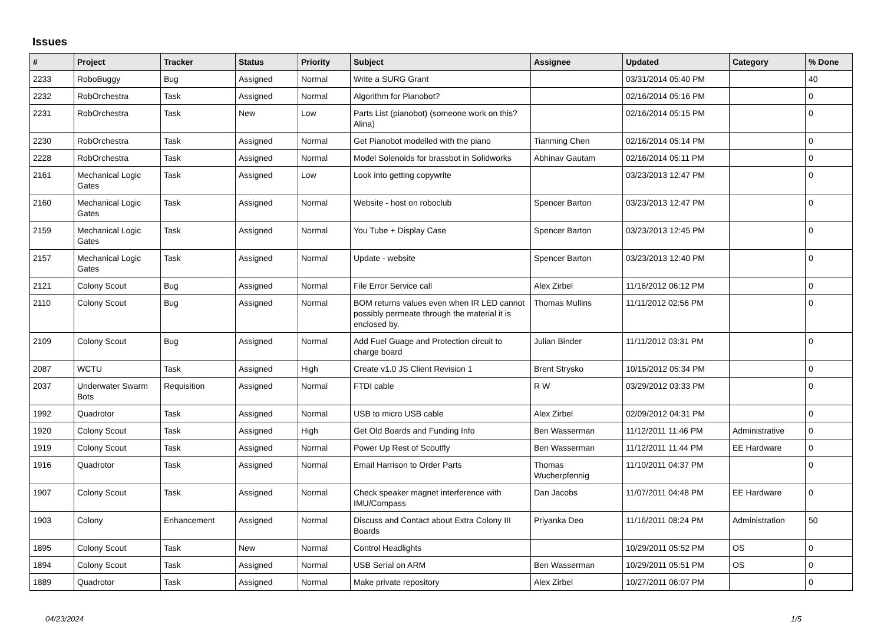Issues
| # | Project | Tracker | Status | Priority | Subject | Assignee | Updated | Category | % Done |
| --- | --- | --- | --- | --- | --- | --- | --- | --- | --- |
| 2233 | RoboBuggy | Bug | Assigned | Normal | Write a SURG Grant | | 03/31/2014 05:40 PM | | 40 |
| 2232 | RobOrchestra | Task | Assigned | Normal | Algorithm for Pianobot? | | 02/16/2014 05:16 PM | | 0 |
| 2231 | RobOrchestra | Task | New | Low | Parts List (pianobot) (someone work on this? Alina) | | 02/16/2014 05:15 PM | | 0 |
| 2230 | RobOrchestra | Task | Assigned | Normal | Get Pianobot modelled with the piano | Tianming Chen | 02/16/2014 05:14 PM | | 0 |
| 2228 | RobOrchestra | Task | Assigned | Normal | Model Solenoids for brassbot in Solidworks | Abhinav Gautam | 02/16/2014 05:11 PM | | 0 |
| 2161 | Mechanical Logic Gates | Task | Assigned | Low | Look into getting copywrite | | 03/23/2013 12:47 PM | | 0 |
| 2160 | Mechanical Logic Gates | Task | Assigned | Normal | Website - host on roboclub | Spencer Barton | 03/23/2013 12:47 PM | | 0 |
| 2159 | Mechanical Logic Gates | Task | Assigned | Normal | You Tube + Display Case | Spencer Barton | 03/23/2013 12:45 PM | | 0 |
| 2157 | Mechanical Logic Gates | Task | Assigned | Normal | Update - website | Spencer Barton | 03/23/2013 12:40 PM | | 0 |
| 2121 | Colony Scout | Bug | Assigned | Normal | File Error Service call | Alex Zirbel | 11/16/2012 06:12 PM | | 0 |
| 2110 | Colony Scout | Bug | Assigned | Normal | BOM returns values even when IR LED cannot possibly permeate through the material it is enclosed by. | Thomas Mullins | 11/11/2012 02:56 PM | | 0 |
| 2109 | Colony Scout | Bug | Assigned | Normal | Add Fuel Guage and Protection circuit to charge board | Julian Binder | 11/11/2012 03:31 PM | | 0 |
| 2087 | WCTU | Task | Assigned | High | Create v1.0 JS Client Revision 1 | Brent Strysko | 10/15/2012 05:34 PM | | 0 |
| 2037 | Underwater Swarm Bots | Requisition | Assigned | Normal | FTDI cable | R W | 03/29/2012 03:33 PM | | 0 |
| 1992 | Quadrotor | Task | Assigned | Normal | USB to micro USB cable | Alex Zirbel | 02/09/2012 04:31 PM | | 0 |
| 1920 | Colony Scout | Task | Assigned | High | Get Old Boards and Funding Info | Ben Wasserman | 11/12/2011 11:46 PM | Administrative | 0 |
| 1919 | Colony Scout | Task | Assigned | Normal | Power Up Rest of Scoutfly | Ben Wasserman | 11/12/2011 11:44 PM | EE Hardware | 0 |
| 1916 | Quadrotor | Task | Assigned | Normal | Email Harrison to Order Parts | Thomas Wucherpfennig | 11/10/2011 04:37 PM | | 0 |
| 1907 | Colony Scout | Task | Assigned | Normal | Check speaker magnet interference with IMU/Compass | Dan Jacobs | 11/07/2011 04:48 PM | EE Hardware | 0 |
| 1903 | Colony | Enhancement | Assigned | Normal | Discuss and Contact about Extra Colony III Boards | Priyanka Deo | 11/16/2011 08:24 PM | Administration | 50 |
| 1895 | Colony Scout | Task | New | Normal | Control Headlights | | 10/29/2011 05:52 PM | OS | 0 |
| 1894 | Colony Scout | Task | Assigned | Normal | USB Serial on ARM | Ben Wasserman | 10/29/2011 05:51 PM | OS | 0 |
| 1889 | Quadrotor | Task | Assigned | Normal | Make private repository | Alex Zirbel | 10/27/2011 06:07 PM | | 0 |
04/23/2024 1/5